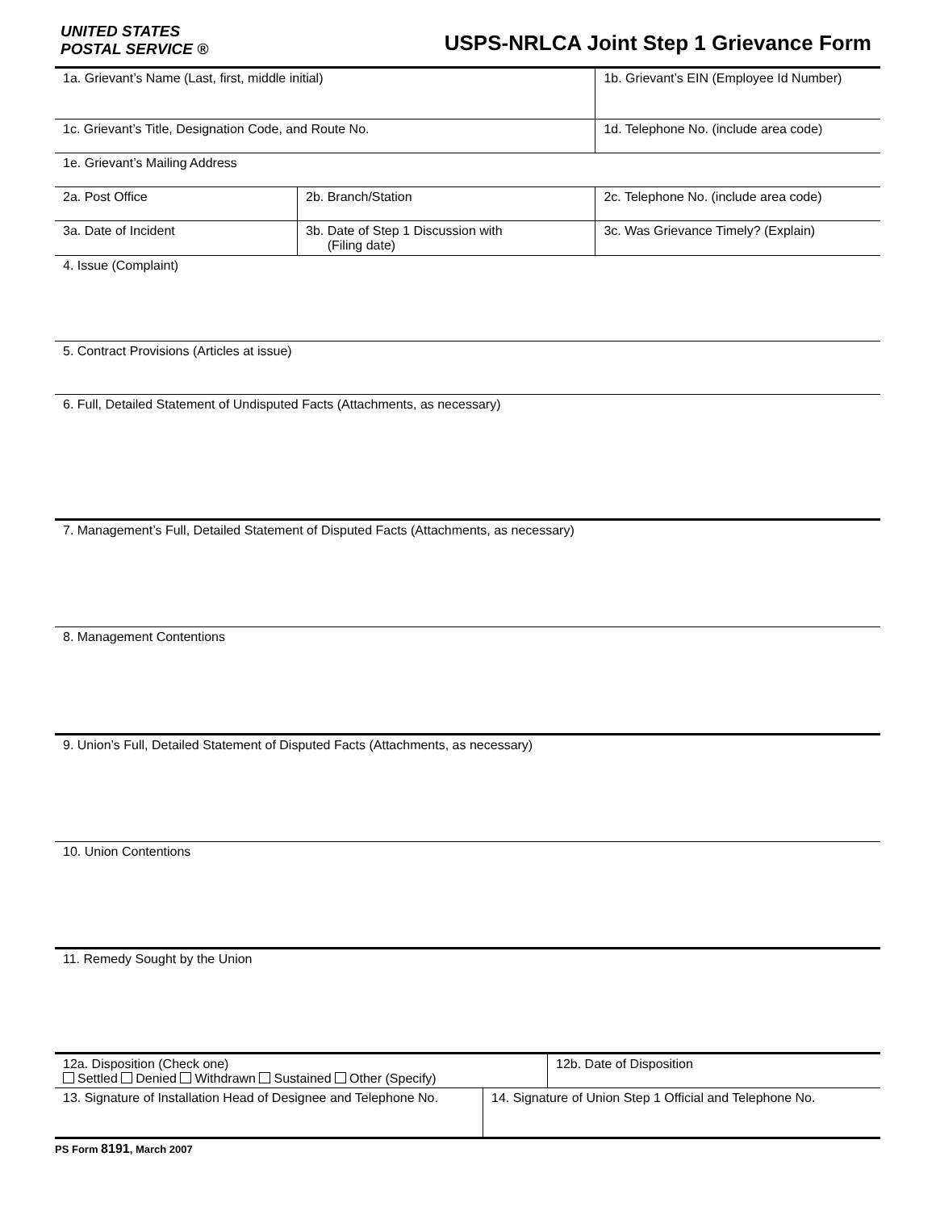UNITED STATES
POSTAL SERVICE ®
USPS-NRLCA Joint Step 1 Grievance Form
| 1a. Grievant’s Name (Last, first, middle initial) | | 1b. Grievant’s EIN (Employee Id Number) |
| 1c. Grievant’s Title, Designation Code, and Route No. | | 1d. Telephone No. (include area code) |
| 1e. Grievant’s Mailing Address | | |
| 2a. Post Office | 2b. Branch/Station | 2c. Telephone No. (include area code) |
| 3a. Date of Incident | 3b. Date of Step 1 Discussion with (Filing date) | 3c. Was Grievance Timely? (Explain) |
| 4. Issue (Complaint) | | |
| 5. Contract Provisions (Articles at issue) | | |
| 6. Full, Detailed Statement of Undisputed Facts (Attachments, as necessary) | | |
| 7. Management’s Full, Detailed Statement of Disputed Facts (Attachments, as necessary) | | |
| 8. Management Contentions | | |
| 9. Union’s Full, Detailed Statement of Disputed Facts (Attachments, as necessary) | | |
| 10. Union Contentions | | |
| 11. Remedy Sought by the Union | | |
| 12a. Disposition (Check one) Settled Denied Withdrawn Sustained Other (Specify) | 12b. Date of Disposition |
| 13. Signature of Installation Head of Designee and Telephone No. | 14. Signature of Union Step 1 Official and Telephone No. |
PS Form 8191, March 2007